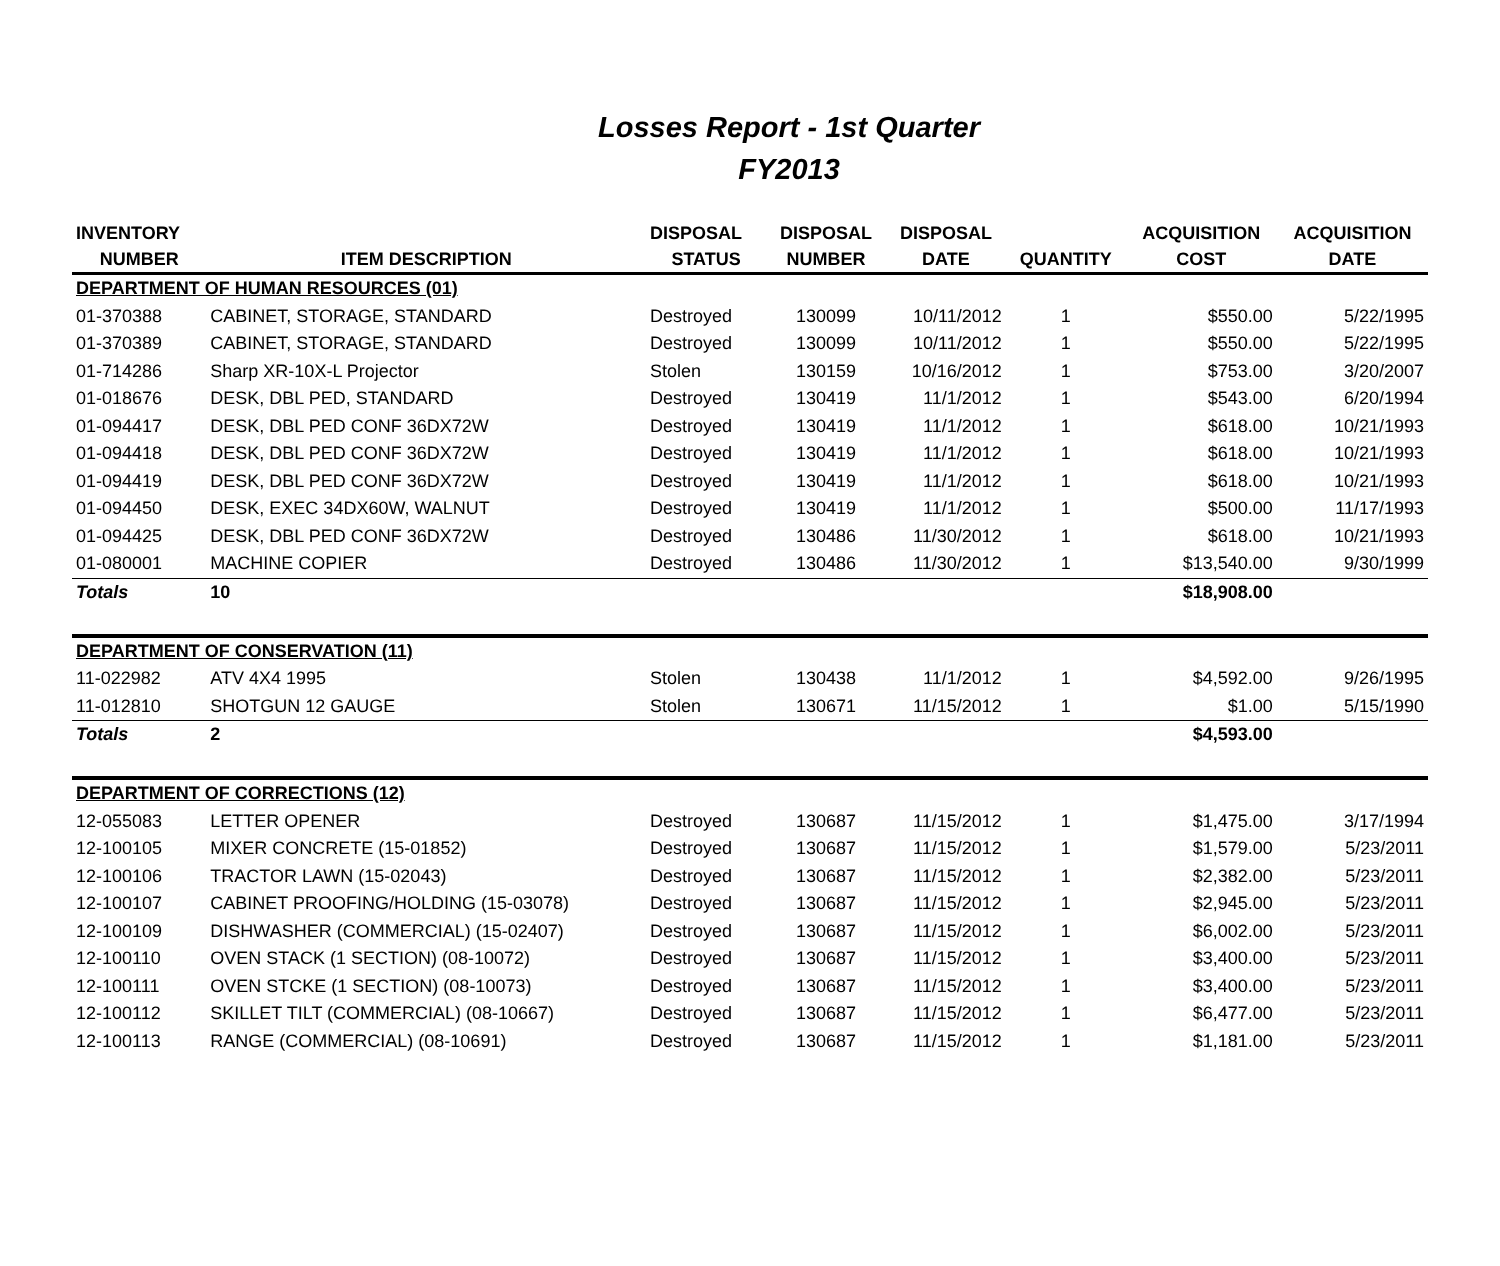Losses Report - 1st Quarter
FY2013
| INVENTORY | | DISPOSAL | DISPOSAL | DISPOSAL | | ACQUISITION | ACQUISITION |
| --- | --- | --- | --- | --- | --- | --- | --- |
| NUMBER | ITEM DESCRIPTION | STATUS | NUMBER | DATE | QUANTITY | COST | DATE |
| DEPARTMENT OF HUMAN RESOURCES (01) | | | | | | | |
| 01-370388 | CABINET, STORAGE, STANDARD | Destroyed | 130099 | 10/11/2012 | 1 | $550.00 | 5/22/1995 |
| 01-370389 | CABINET, STORAGE, STANDARD | Destroyed | 130099 | 10/11/2012 | 1 | $550.00 | 5/22/1995 |
| 01-714286 | Sharp XR-10X-L Projector | Stolen | 130159 | 10/16/2012 | 1 | $753.00 | 3/20/2007 |
| 01-018676 | DESK, DBL PED, STANDARD | Destroyed | 130419 | 11/1/2012 | 1 | $543.00 | 6/20/1994 |
| 01-094417 | DESK, DBL PED CONF 36DX72W | Destroyed | 130419 | 11/1/2012 | 1 | $618.00 | 10/21/1993 |
| 01-094418 | DESK, DBL PED CONF 36DX72W | Destroyed | 130419 | 11/1/2012 | 1 | $618.00 | 10/21/1993 |
| 01-094419 | DESK, DBL PED CONF 36DX72W | Destroyed | 130419 | 11/1/2012 | 1 | $618.00 | 10/21/1993 |
| 01-094450 | DESK, EXEC 34DX60W, WALNUT | Destroyed | 130419 | 11/1/2012 | 1 | $500.00 | 11/17/1993 |
| 01-094425 | DESK, DBL PED CONF 36DX72W | Destroyed | 130486 | 11/30/2012 | 1 | $618.00 | 10/21/1993 |
| 01-080001 | MACHINE COPIER | Destroyed | 130486 | 11/30/2012 | 1 | $13,540.00 | 9/30/1999 |
| Totals | 10 | | | | | $18,908.00 | |
| DEPARTMENT OF CONSERVATION (11) | | | | | | | |
| 11-022982 | ATV 4X4 1995 | Stolen | 130438 | 11/1/2012 | 1 | $4,592.00 | 9/26/1995 |
| 11-012810 | SHOTGUN 12 GAUGE | Stolen | 130671 | 11/15/2012 | 1 | $1.00 | 5/15/1990 |
| Totals | 2 | | | | | $4,593.00 | |
| DEPARTMENT OF CORRECTIONS (12) | | | | | | | |
| 12-055083 | LETTER OPENER | Destroyed | 130687 | 11/15/2012 | 1 | $1,475.00 | 3/17/1994 |
| 12-100105 | MIXER CONCRETE (15-01852) | Destroyed | 130687 | 11/15/2012 | 1 | $1,579.00 | 5/23/2011 |
| 12-100106 | TRACTOR LAWN (15-02043) | Destroyed | 130687 | 11/15/2012 | 1 | $2,382.00 | 5/23/2011 |
| 12-100107 | CABINET PROOFING/HOLDING (15-03078) | Destroyed | 130687 | 11/15/2012 | 1 | $2,945.00 | 5/23/2011 |
| 12-100109 | DISHWASHER (COMMERCIAL) (15-02407) | Destroyed | 130687 | 11/15/2012 | 1 | $6,002.00 | 5/23/2011 |
| 12-100110 | OVEN STACK (1 SECTION) (08-10072) | Destroyed | 130687 | 11/15/2012 | 1 | $3,400.00 | 5/23/2011 |
| 12-100111 | OVEN STCKE (1 SECTION) (08-10073) | Destroyed | 130687 | 11/15/2012 | 1 | $3,400.00 | 5/23/2011 |
| 12-100112 | SKILLET TILT (COMMERCIAL) (08-10667) | Destroyed | 130687 | 11/15/2012 | 1 | $6,477.00 | 5/23/2011 |
| 12-100113 | RANGE (COMMERCIAL) (08-10691) | Destroyed | 130687 | 11/15/2012 | 1 | $1,181.00 | 5/23/2011 |